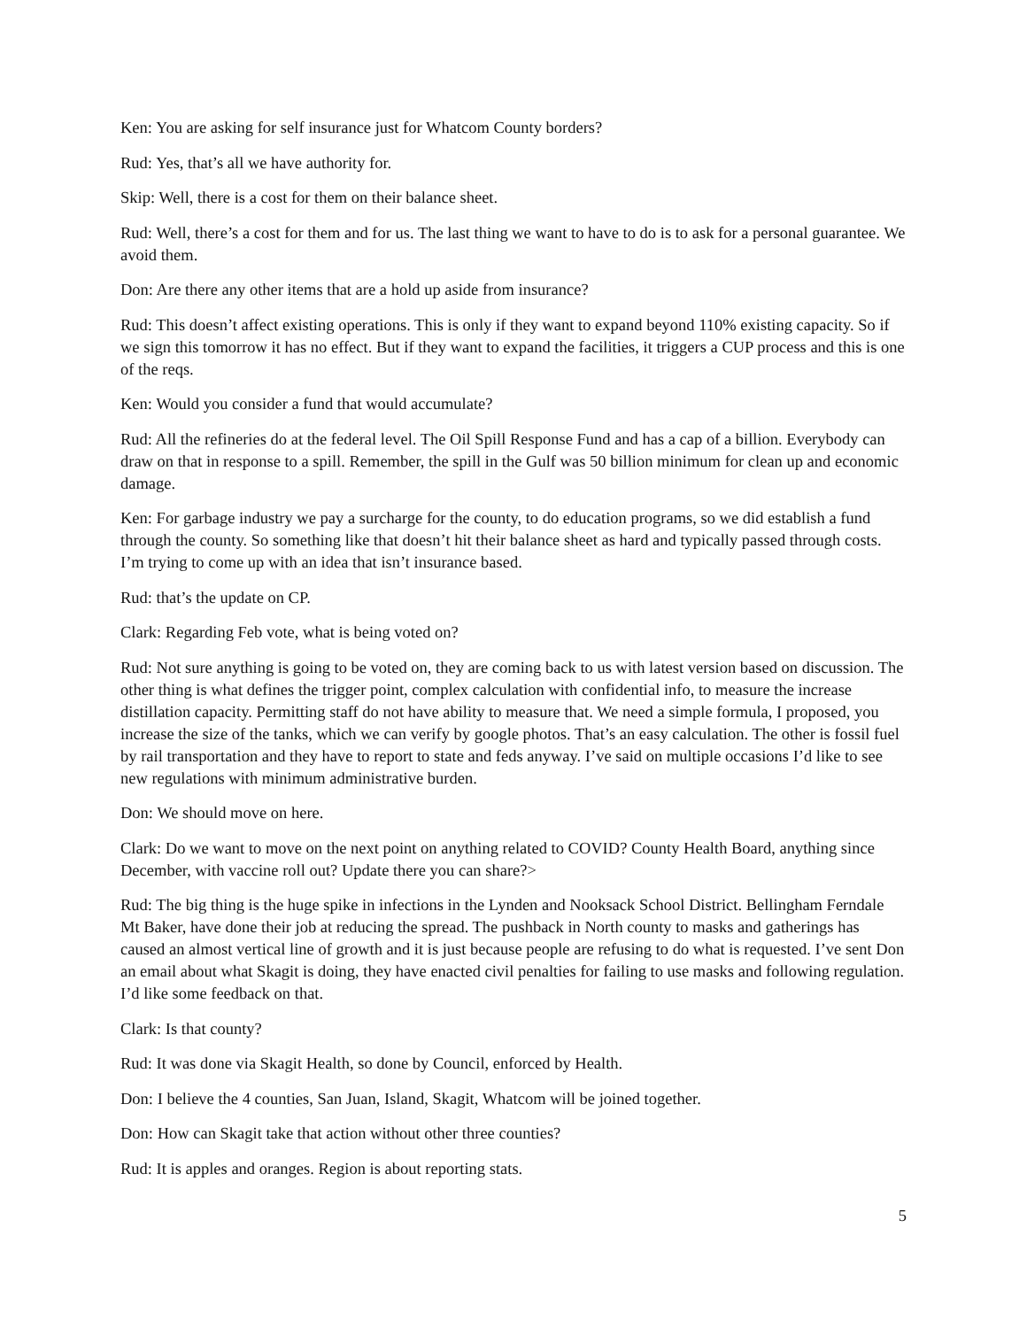Ken: You are asking for self insurance just for Whatcom County borders?
Rud: Yes, that’s all we have authority for.
Skip: Well, there is a cost for them on their balance sheet.
Rud: Well, there’s a cost for them and for us. The last thing we want to have to do is to ask for a personal guarantee. We avoid them.
Don: Are there any other items that are a hold up aside from insurance?
Rud: This doesn’t affect existing operations. This is only if they want to expand beyond 110% existing capacity. So if we sign this tomorrow it has no effect. But if they want to expand the facilities, it triggers a CUP process and this is one of the reqs.
Ken: Would you consider a fund that would accumulate?
Rud: All the refineries do at the federal level. The Oil Spill Response Fund and has a cap of a billion. Everybody can draw on that in response to a spill. Remember, the spill in the Gulf was 50 billion minimum for clean up and economic damage.
Ken: For garbage industry we pay a surcharge for the county, to do education programs, so we did establish a fund through the county. So something like that doesn’t hit their balance sheet as hard and typically passed through costs. I’m trying to come up with an idea that isn’t insurance based.
Rud: that’s the update on CP.
Clark: Regarding Feb vote, what is being voted on?
Rud: Not sure anything is going to be voted on, they are coming back to us with latest version based on discussion. The other thing is what defines the trigger point, complex calculation with confidential info, to measure the increase distillation capacity. Permitting staff do not have ability to measure that. We need a simple formula, I proposed, you increase the size of the tanks, which we can verify by google photos. That’s an easy calculation. The other is fossil fuel by rail transportation and they have to report to state and feds anyway. I’ve said on multiple occasions I’d like to see new regulations with minimum administrative burden.
Don: We should move on here.
Clark: Do we want to move on the next point on anything related to COVID? County Health Board, anything since December, with vaccine roll out? Update there you can share?>
Rud: The big thing is the huge spike in infections in the Lynden and Nooksack School District. Bellingham Ferndale Mt Baker, have done their job at reducing the spread. The pushback in North county to masks and gatherings has caused an almost vertical line of growth and it is just because people are refusing to do what is requested. I’ve sent Don an email about what Skagit is doing, they have enacted civil penalties for failing to use masks and following regulation. I’d like some feedback on that.
Clark: Is that county?
Rud: It was done via Skagit Health, so done by Council, enforced by Health.
Don: I believe the 4 counties, San Juan, Island, Skagit, Whatcom will be joined together.
Don: How can Skagit take that action without other three counties?
Rud: It is apples and oranges. Region is about reporting stats.
5